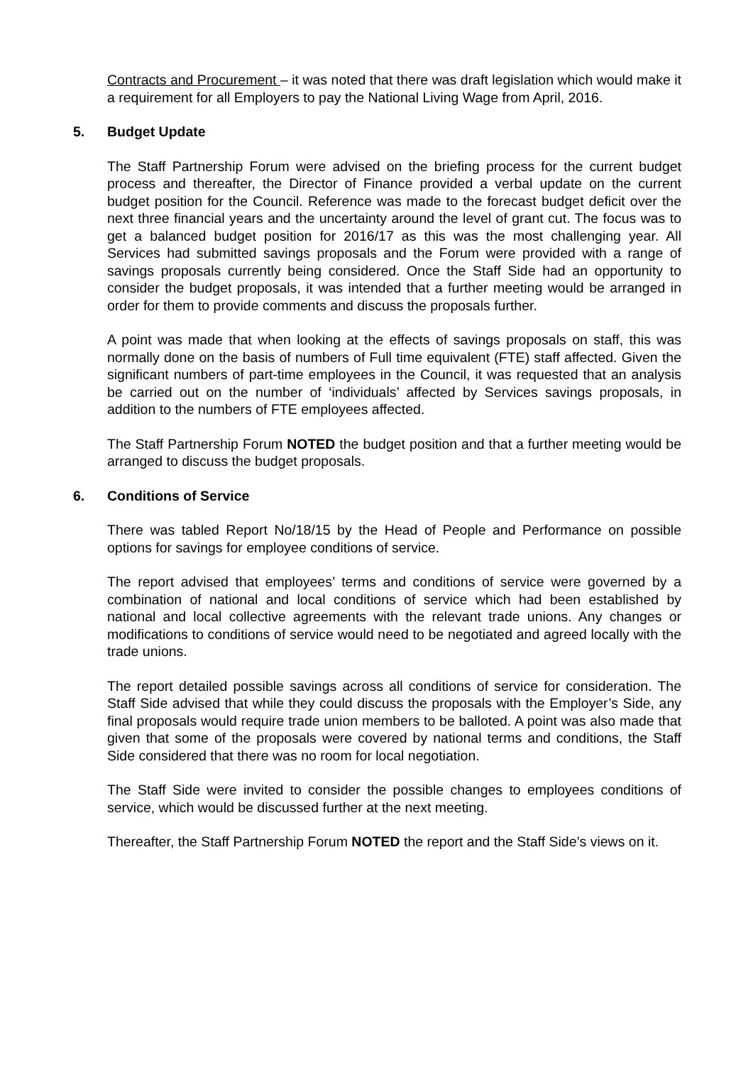Contracts and Procurement – it was noted that there was draft legislation which would make it a requirement for all Employers to pay the National Living Wage from April, 2016.
5. Budget Update
The Staff Partnership Forum were advised on the briefing process for the current budget process and thereafter, the Director of Finance provided a verbal update on the current budget position for the Council. Reference was made to the forecast budget deficit over the next three financial years and the uncertainty around the level of grant cut. The focus was to get a balanced budget position for 2016/17 as this was the most challenging year. All Services had submitted savings proposals and the Forum were provided with a range of savings proposals currently being considered. Once the Staff Side had an opportunity to consider the budget proposals, it was intended that a further meeting would be arranged in order for them to provide comments and discuss the proposals further.
A point was made that when looking at the effects of savings proposals on staff, this was normally done on the basis of numbers of Full time equivalent (FTE) staff affected. Given the significant numbers of part-time employees in the Council, it was requested that an analysis be carried out on the number of ‘individuals’ affected by Services savings proposals, in addition to the numbers of FTE employees affected.
The Staff Partnership Forum NOTED the budget position and that a further meeting would be arranged to discuss the budget proposals.
6. Conditions of Service
There was tabled Report No/18/15 by the Head of People and Performance on possible options for savings for employee conditions of service.
The report advised that employees’ terms and conditions of service were governed by a combination of national and local conditions of service which had been established by national and local collective agreements with the relevant trade unions. Any changes or modifications to conditions of service would need to be negotiated and agreed locally with the trade unions.
The report detailed possible savings across all conditions of service for consideration. The Staff Side advised that while they could discuss the proposals with the Employer’s Side, any final proposals would require trade union members to be balloted. A point was also made that given that some of the proposals were covered by national terms and conditions, the Staff Side considered that there was no room for local negotiation.
The Staff Side were invited to consider the possible changes to employees conditions of service, which would be discussed further at the next meeting.
Thereafter, the Staff Partnership Forum NOTED the report and the Staff Side’s views on it.